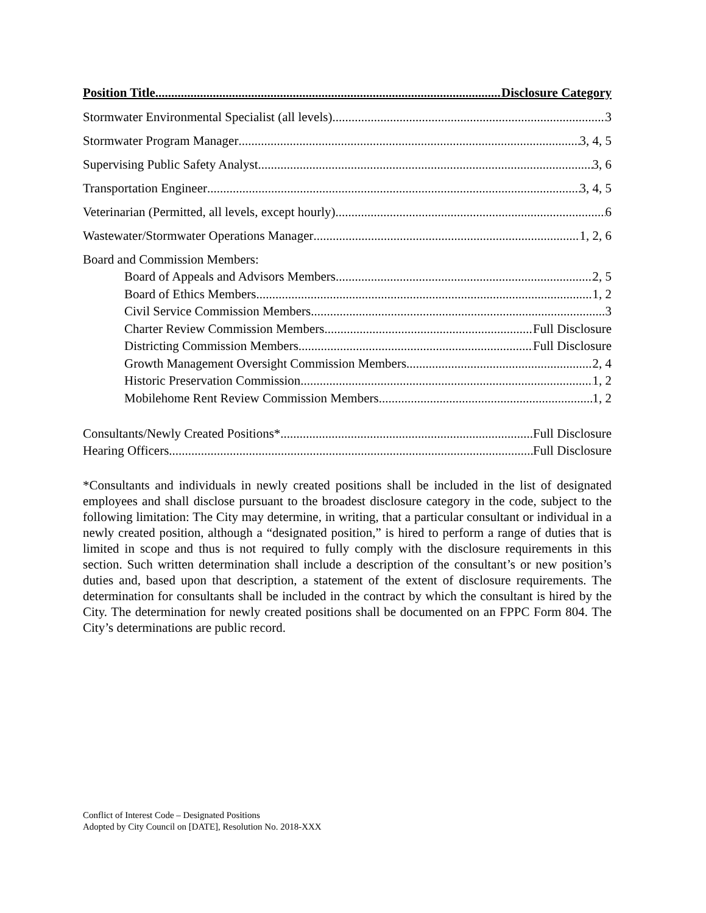Position Title Disclosure Category
Stormwater Environmental Specialist (all levels) 3
Stormwater Program Manager 3, 4, 5
Supervising Public Safety Analyst 3, 6
Transportation Engineer 3, 4, 5
Veterinarian (Permitted, all levels, except hourly) 6
Wastewater/Stormwater Operations Manager 1, 2, 6
Board and Commission Members:
Board of Appeals and Advisors Members 2, 5
Board of Ethics Members 1, 2
Civil Service Commission Members 3
Charter Review Commission Members Full Disclosure
Districting Commission Members Full Disclosure
Growth Management Oversight Commission Members 2, 4
Historic Preservation Commission 1, 2
Mobilehome Rent Review Commission Members 1, 2
Consultants/Newly Created Positions* Full Disclosure
Hearing Officers Full Disclosure
*Consultants and individuals in newly created positions shall be included in the list of designated employees and shall disclose pursuant to the broadest disclosure category in the code, subject to the following limitation: The City may determine, in writing, that a particular consultant or individual in a newly created position, although a “designated position,” is hired to perform a range of duties that is limited in scope and thus is not required to fully comply with the disclosure requirements in this section. Such written determination shall include a description of the consultant’s or new position’s duties and, based upon that description, a statement of the extent of disclosure requirements. The determination for consultants shall be included in the contract by which the consultant is hired by the City. The determination for newly created positions shall be documented on an FPPC Form 804. The City’s determinations are public record.
Conflict of Interest Code – Designated Positions
Adopted by City Council on [DATE], Resolution No. 2018-XXX